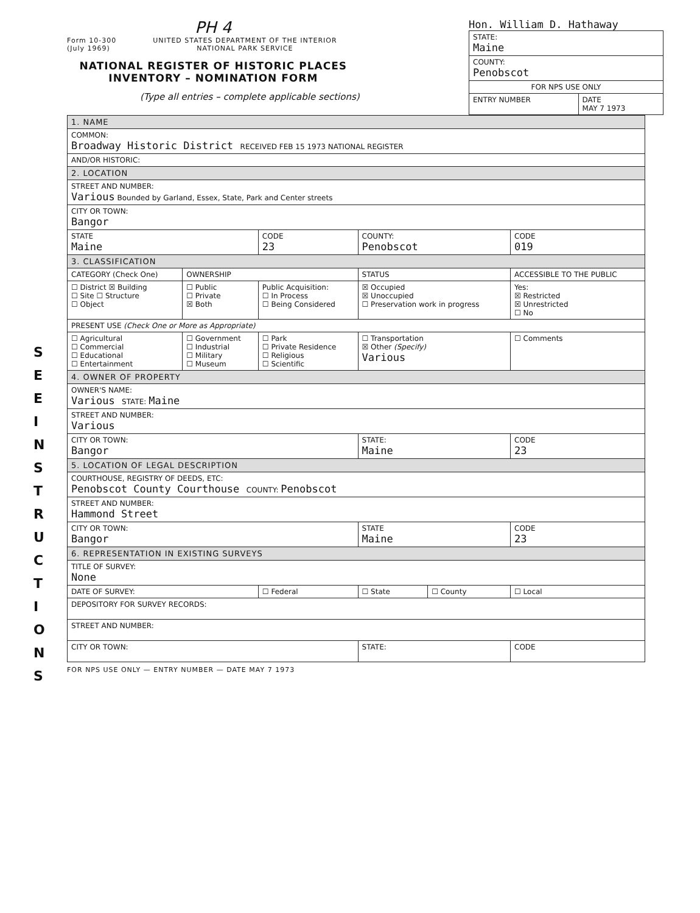S E E I N S T R U C T I O N S
PH 4
Form 10-300
(July 1969)
UNITED STATES DEPARTMENT OF THE INTERIOR
NATIONAL PARK SERVICE
NATIONAL REGISTER OF HISTORIC PLACES
INVENTORY – NOMINATION FORM
(Type all entries – complete applicable sections)
Hon. William D. Hathaway
| STATE: Maine | |
| COUNTY: Penobscot | |
| FOR NPS USE ONLY | |
| ENTRY NUMBER | DATE MAY 7 1973 |
| 1. NAME | | | | | |
| COMMON: Broadway Historic District RECEIVED FEB 15 1973 NATIONAL REGISTER | | | | | |
| AND/OR HISTORIC: | | | | | |
| 2. LOCATION | | | | | |
| STREET AND NUMBER: Various Bounded by Garland, Essex, State, Park and Center streets | | | | | |
| CITY OR TOWN: Bangor | | | | | |
| STATE Maine | | CODE 23 | COUNTY: Penobscot | | CODE 019 |
| 3. CLASSIFICATION | | | | | |
| CATEGORY (Check One) | OWNERSHIP | | STATUS | | ACCESSIBLE TO THE PUBLIC |
| ☐ District ☒ Building ☐ Site ☐ Structure ☐ Object | ☐ Public ☐ Private ☒ Both | Public Acquisition: ☐ In Process ☐ Being Considered | ☒ Occupied ☒ Unoccupied ☐ Preservation work in progress | | Yes: ☒ Restricted ☒ Unrestricted ☐ No |
| PRESENT USE (Check One or More as Appropriate) | | | | | |
| ☐ Agricultural ☐ Commercial ☐ Educational ☐ Entertainment | ☐ Government ☐ Industrial ☐ Military ☐ Museum | ☐ Park ☐ Private Residence ☐ Religious ☐ Scientific | ☐ Transportation ☒ Other (Specify) Various | | ☐ Comments |
| 4. OWNER OF PROPERTY | | | | | |
| OWNER'S NAME: Various STATE: Maine | | | | | |
| STREET AND NUMBER: Various | | | | | |
| CITY OR TOWN: Bangor | | | STATE: Maine | | CODE 23 |
| 5. LOCATION OF LEGAL DESCRIPTION | | | | | |
| COURTHOUSE, REGISTRY OF DEEDS, ETC: Penobscot County Courthouse COUNTY: Penobscot | | | | | |
| STREET AND NUMBER: Hammond Street | | | | | |
| CITY OR TOWN: Bangor | | | STATE Maine | | CODE 23 |
| 6. REPRESENTATION IN EXISTING SURVEYS | | | | | |
| TITLE OF SURVEY: None | | | | | |
| DATE OF SURVEY: | | ☐ Federal | ☐ State | ☐ County | ☐ Local |
| DEPOSITORY FOR SURVEY RECORDS: | | | | | |
| STREET AND NUMBER: | | | | | |
| CITY OR TOWN: | | | STATE: | | CODE |
FOR NPS USE ONLY — ENTRY NUMBER — DATE MAY 7 1973